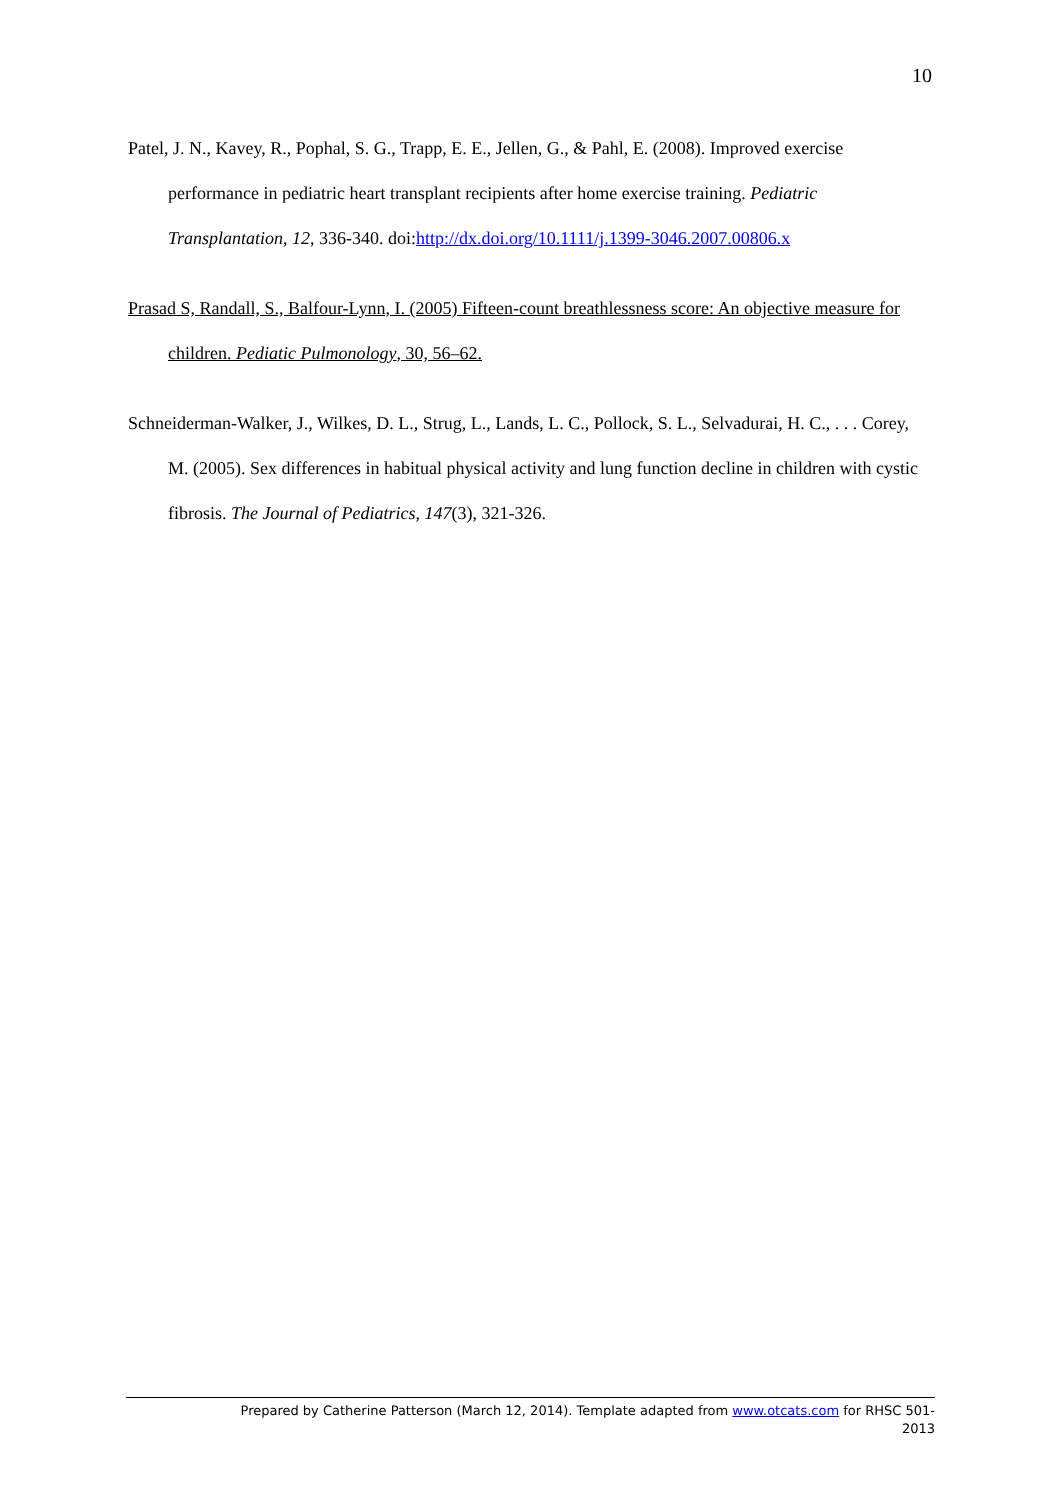10
Patel, J. N., Kavey, R., Pophal, S. G., Trapp, E. E., Jellen, G., & Pahl, E. (2008). Improved exercise performance in pediatric heart transplant recipients after home exercise training. Pediatric Transplantation, 12, 336-340. doi:http://dx.doi.org/10.1111/j.1399-3046.2007.00806.x
Prasad S, Randall, S., Balfour-Lynn, I. (2005) Fifteen-count breathlessness score: An objective measure for children. Pediatic Pulmonology, 30, 56–62.
Schneiderman-Walker, J., Wilkes, D. L., Strug, L., Lands, L. C., Pollock, S. L., Selvadurai, H. C., . . . Corey, M. (2005). Sex differences in habitual physical activity and lung function decline in children with cystic fibrosis. The Journal of Pediatrics, 147(3), 321-326.
Prepared by Catherine Patterson (March 12, 2014). Template adapted from www.otcats.com for RHSC 501-
2013